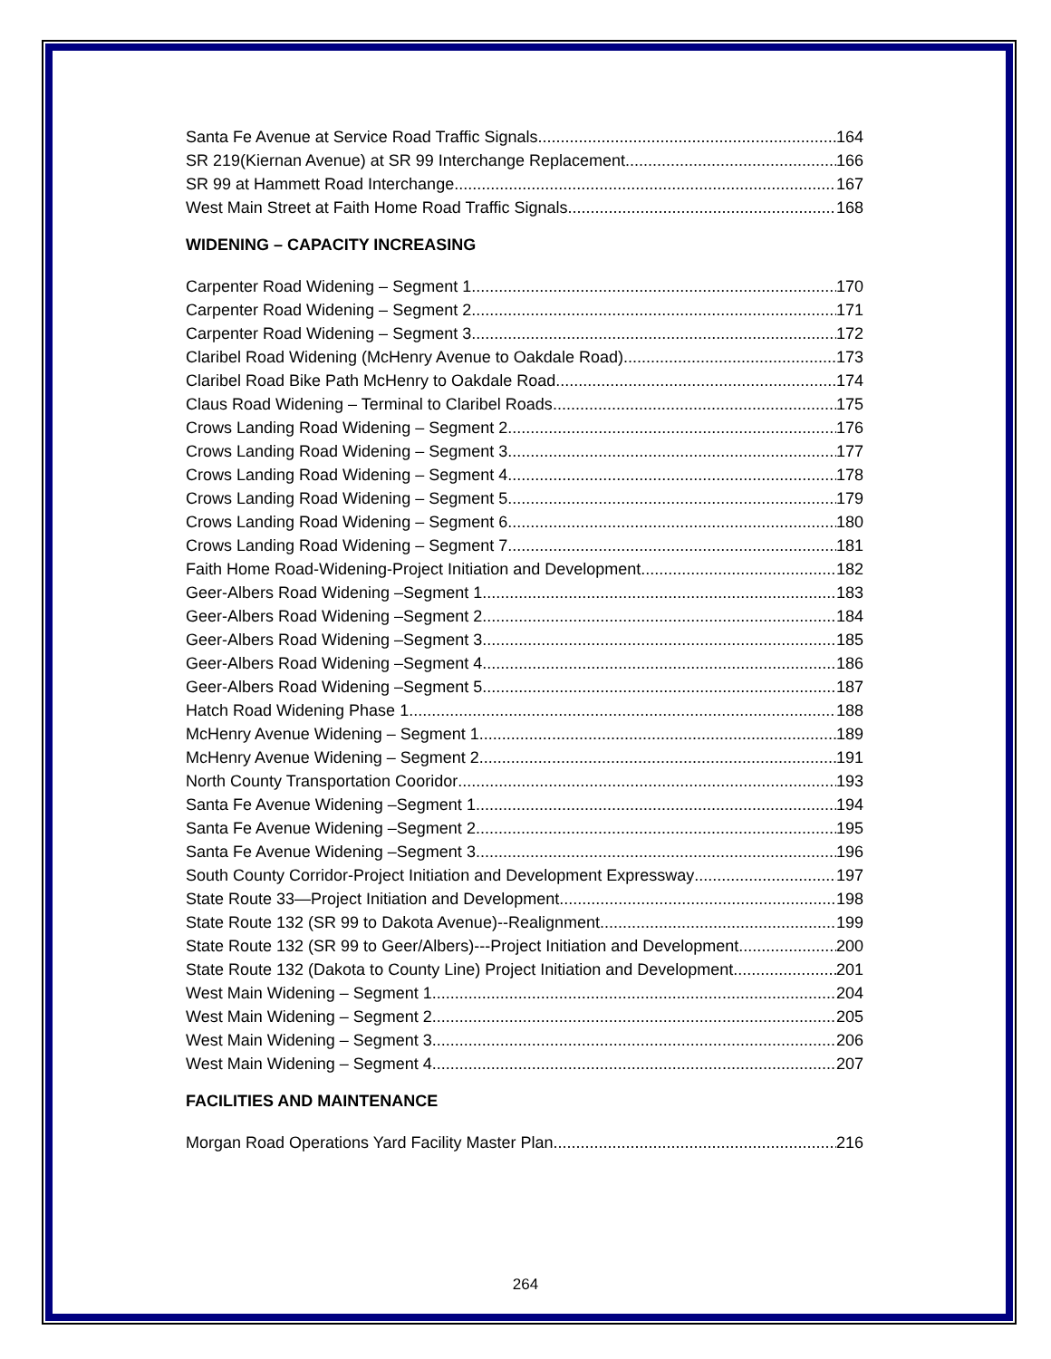Santa Fe Avenue at Service Road Traffic Signals 164
SR 219(Kiernan Avenue) at SR 99 Interchange Replacement 166
SR 99 at Hammett Road Interchange 167
West Main Street at Faith Home Road Traffic Signals 168
WIDENING – CAPACITY INCREASING
Carpenter Road Widening – Segment 1 170
Carpenter Road Widening – Segment 2 171
Carpenter Road Widening – Segment 3 172
Claribel Road Widening (McHenry Avenue to Oakdale Road) 173
Claribel Road Bike Path McHenry to Oakdale Road 174
Claus Road Widening – Terminal to Claribel Roads 175
Crows Landing Road Widening – Segment 2 176
Crows Landing Road Widening – Segment 3 177
Crows Landing Road Widening – Segment 4 178
Crows Landing Road Widening – Segment 5 179
Crows Landing Road Widening – Segment 6 180
Crows Landing Road Widening – Segment 7 181
Faith Home Road-Widening-Project Initiation and Development 182
Geer-Albers Road Widening –Segment 1 183
Geer-Albers Road Widening –Segment 2 184
Geer-Albers Road Widening –Segment 3 185
Geer-Albers Road Widening –Segment 4 186
Geer-Albers Road Widening –Segment 5 187
Hatch Road Widening Phase 1 188
McHenry Avenue Widening – Segment 1 189
McHenry Avenue Widening – Segment 2 191
North County Transportation Cooridor 193
Santa Fe Avenue Widening –Segment 1 194
Santa Fe Avenue Widening –Segment 2 195
Santa Fe Avenue Widening –Segment 3 196
South County Corridor-Project Initiation and Development Expressway 197
State Route 33—Project Initiation and Development 198
State Route 132 (SR 99 to Dakota Avenue)--Realignment 199
State Route 132 (SR 99 to Geer/Albers)---Project Initiation and Development 200
State Route 132 (Dakota to County Line) Project Initiation and Development 201
West Main Widening – Segment 1 204
West Main Widening – Segment 2 205
West Main Widening – Segment 3 206
West Main Widening – Segment 4 207
FACILITIES AND MAINTENANCE
Morgan Road Operations Yard Facility Master Plan 216
264